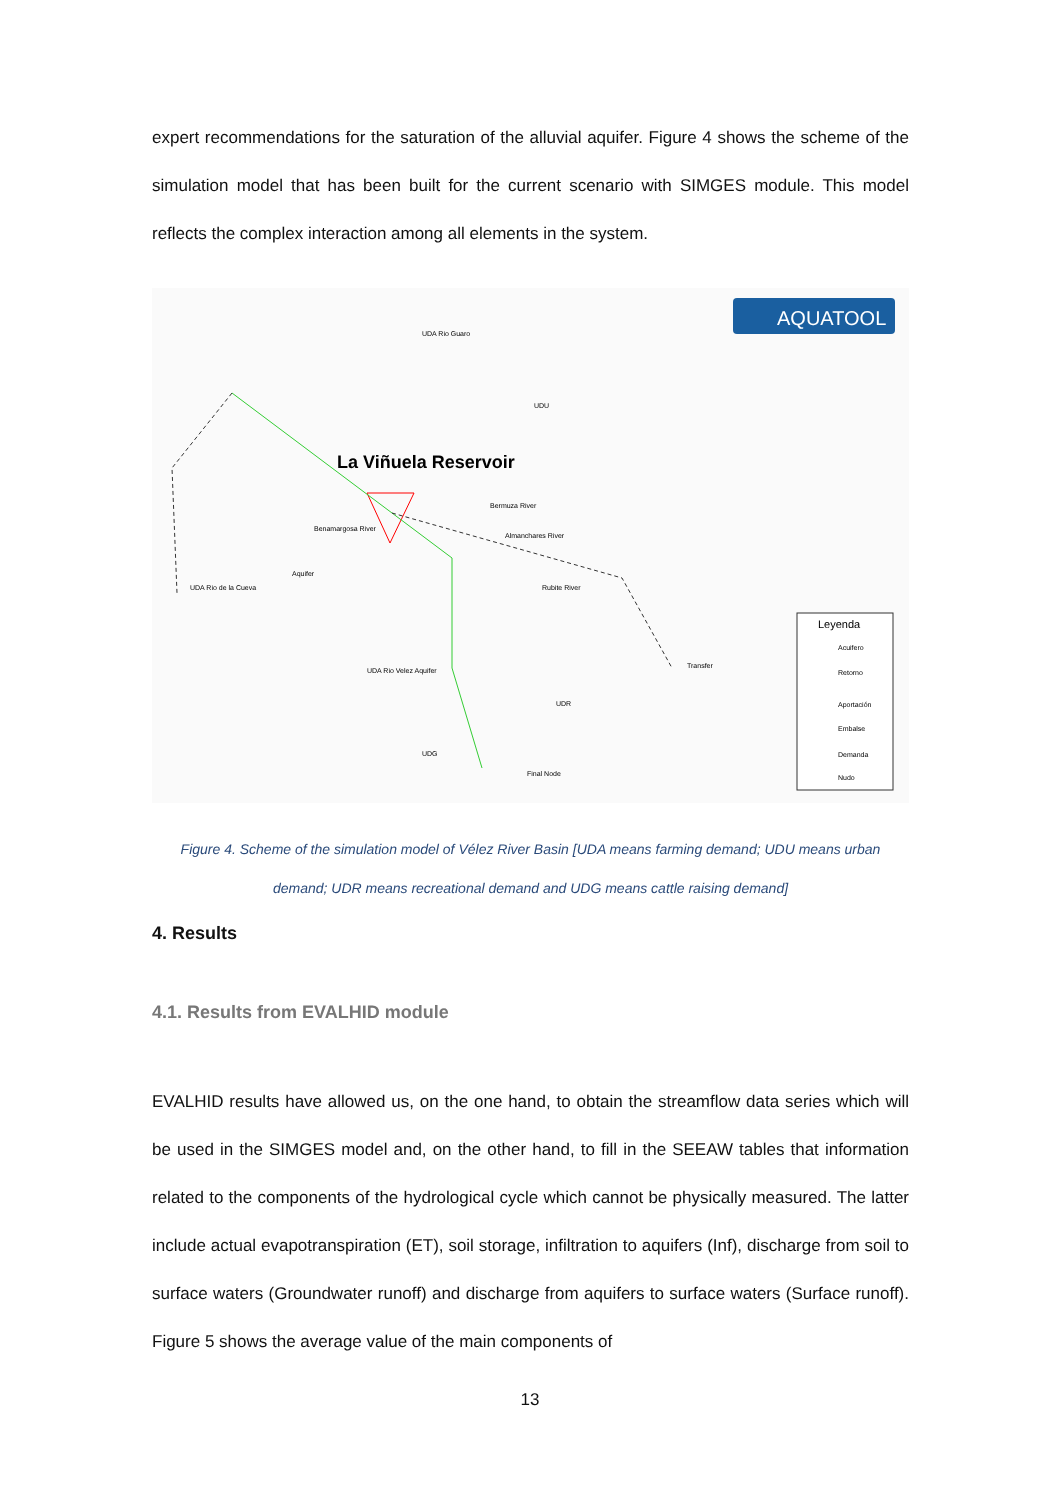expert recommendations for the saturation of the alluvial aquifer. Figure 4 shows the scheme of the simulation model that has been built for the current scenario with SIMGES module. This model reflects the complex interaction among all elements in the system.
AQUATOOL
La Viñuela Reservoir
UDA Rio Guaro
UDA Rio de la Cueva
Bermuza River
Almanchares River
Rubite River
Benamargosa River
Aquifer
Transfer
UDA Rio Velez Aquifer
UDG
UDR
UDU
Final Node
Leyenda
Acuifero
Retorno
Aportación
Embalse
Demanda
Nudo
Figure 4. Scheme of the simulation model of Vélez River Basin [UDA means farming demand; UDU means urban demand; UDR means recreational demand and UDG means cattle raising demand]
4. Results
4.1. Results from EVALHID module
EVALHID results have allowed us, on the one hand, to obtain the streamflow data series which will be used in the SIMGES model and, on the other hand, to fill in the SEEAW tables that information related to the components of the hydrological cycle which cannot be physically measured. The latter include actual evapotranspiration (ET), soil storage, infiltration to aquifers (Inf), discharge from soil to surface waters (Groundwater runoff) and discharge from aquifers to surface waters (Surface runoff). Figure 5 shows the average value of the main components of
13